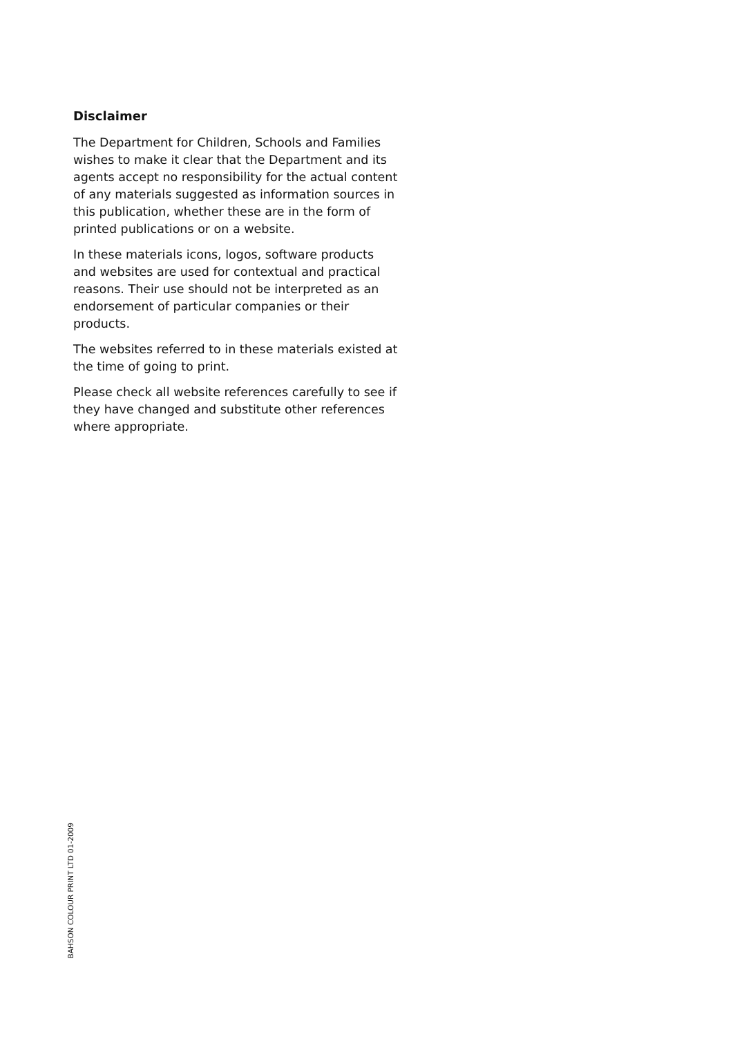Disclaimer
The Department for Children, Schools and Families wishes to make it clear that the Department and its agents accept no responsibility for the actual content of any materials suggested as information sources in this publication, whether these are in the form of printed publications or on a website.
In these materials icons, logos, software products and websites are used for contextual and practical reasons. Their use should not be interpreted as an endorsement of particular companies or their products.
The websites referred to in these materials existed at the time of going to print.
Please check all website references carefully to see if they have changed and substitute other references where appropriate.
BAHSON COLOUR PRINT LTD 01-2009